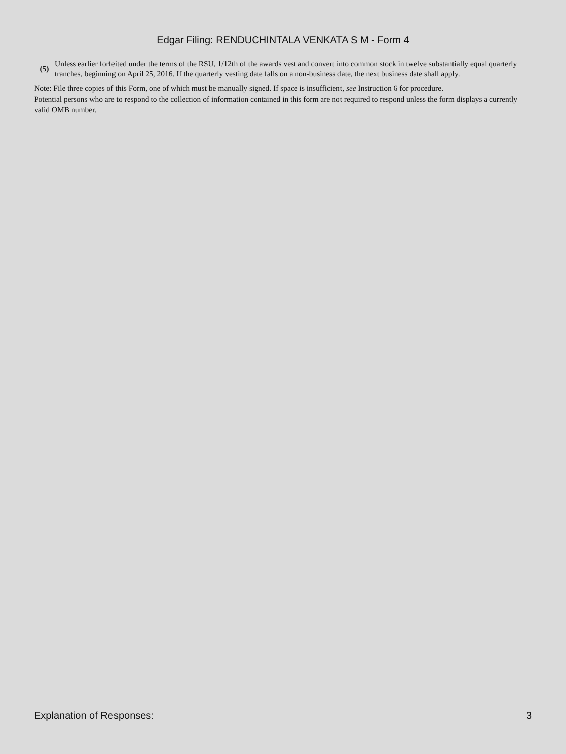Edgar Filing: RENDUCHINTALA VENKATA S M - Form 4
(5)
Unless earlier forfeited under the terms of the RSU, 1/12th of the awards vest and convert into common stock in twelve substantially equal quarterly tranches, beginning on April 25, 2016. If the quarterly vesting date falls on a non-business date, the next business date shall apply.
Note: File three copies of this Form, one of which must be manually signed. If space is insufficient, see Instruction 6 for procedure.
Potential persons who are to respond to the collection of information contained in this form are not required to respond unless the form displays a currently valid OMB number.
Explanation of Responses: 3